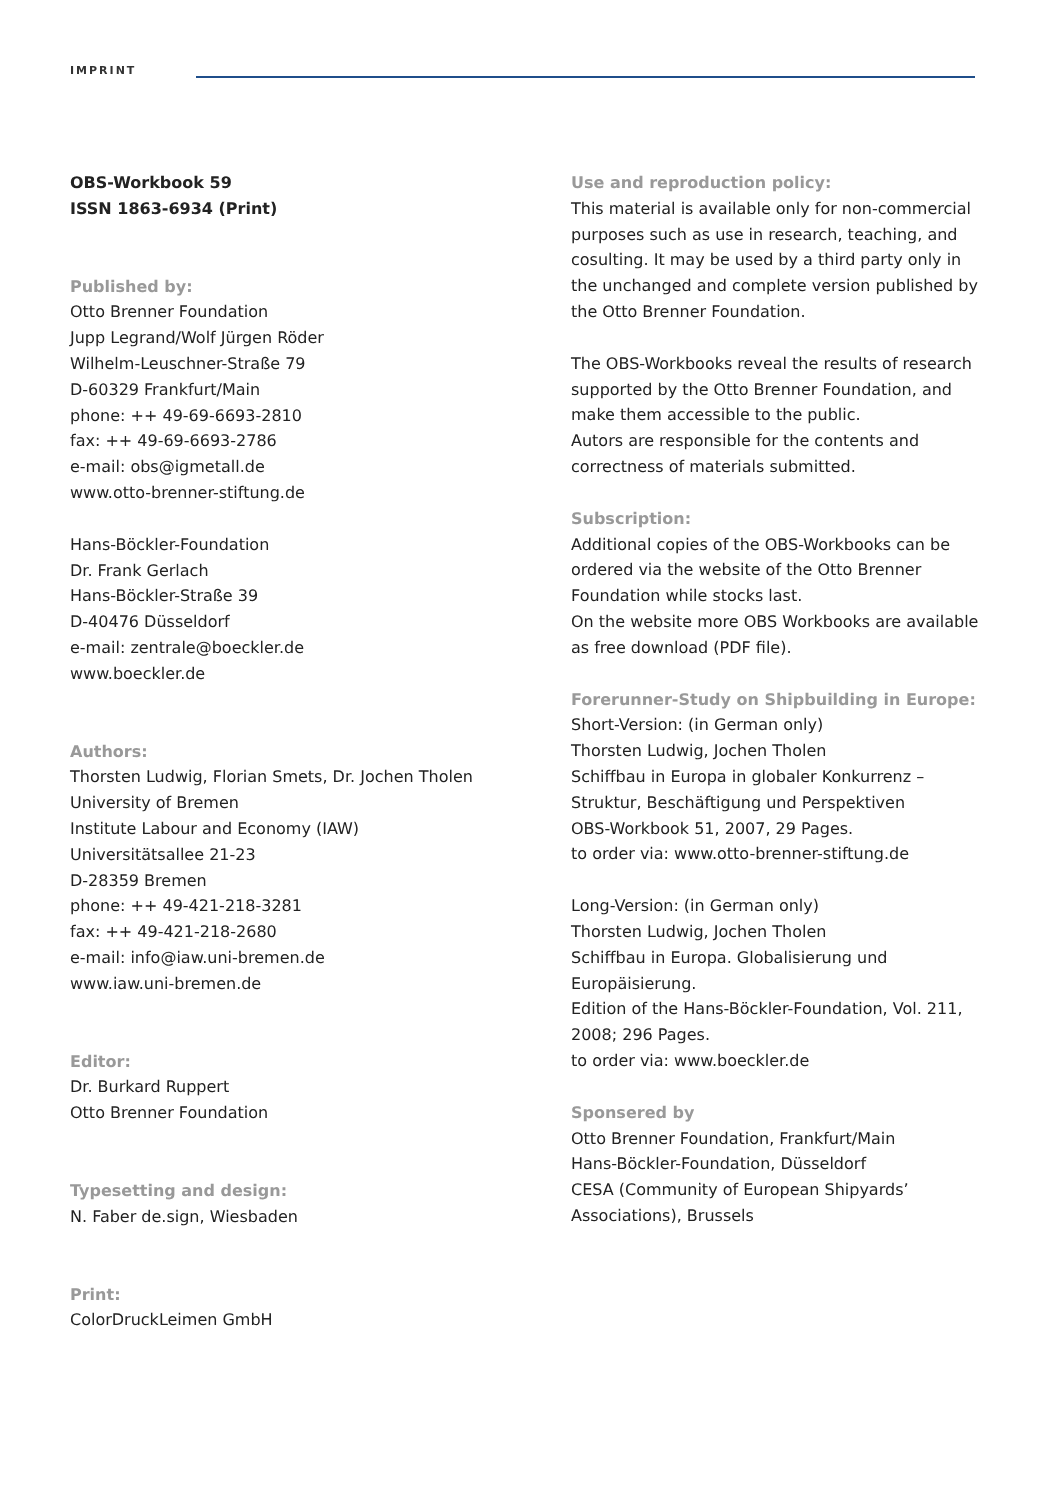IMPRINT
OBS-Workbook 59
ISSN 1863-6934 (Print)
Published by:
Otto Brenner Foundation
Jupp Legrand/Wolf Jürgen Röder
Wilhelm-Leuschner-Straße 79
D-60329 Frankfurt/Main
phone: ++ 49-69-6693-2810
fax: ++ 49-69-6693-2786
e-mail: obs@igmetall.de
www.otto-brenner-stiftung.de
Hans-Böckler-Foundation
Dr. Frank Gerlach
Hans-Böckler-Straße 39
D-40476 Düsseldorf
e-mail: zentrale@boeckler.de
www.boeckler.de
Authors:
Thorsten Ludwig, Florian Smets, Dr. Jochen Tholen
University of Bremen
Institute Labour and Economy (IAW)
Universitätsallee 21-23
D-28359 Bremen
phone: ++ 49-421-218-3281
fax: ++ 49-421-218-2680
e-mail: info@iaw.uni-bremen.de
www.iaw.uni-bremen.de
Editor:
Dr. Burkard Ruppert
Otto Brenner Foundation
Typesetting and design:
N. Faber de.sign, Wiesbaden
Print:
ColorDruckLeimen GmbH
Use and reproduction policy:
This material is available only for non-commercial purposes such as use in research, teaching, and cosulting. It may be used by a third party only in the unchanged and complete version published by the Otto Brenner Foundation.
The OBS-Workbooks reveal the results of research supported by the Otto Brenner Foundation, and make them accessible to the public.
Autors are responsible for the contents and correctness of materials submitted.
Subscription:
Additional copies of the OBS-Workbooks can be ordered via the website of the Otto Brenner Foundation while stocks last.
On the website more OBS Workbooks are available as free download (PDF file).
Forerunner-Study on Shipbuilding in Europe:
Short-Version: (in German only)
Thorsten Ludwig, Jochen Tholen
Schiffbau in Europa in globaler Konkurrenz –
Struktur, Beschäftigung und Perspektiven
OBS-Workbook 51, 2007, 29 Pages.
to order via: www.otto-brenner-stiftung.de
Long-Version: (in German only)
Thorsten Ludwig, Jochen Tholen
Schiffbau in Europa. Globalisierung und Europäisierung.
Edition of the Hans-Böckler-Foundation, Vol. 211, 2008; 296 Pages.
to order via: www.boeckler.de
Sponsered by
Otto Brenner Foundation, Frankfurt/Main
Hans-Böckler-Foundation, Düsseldorf
CESA (Community of European Shipyards’ Associations), Brussels